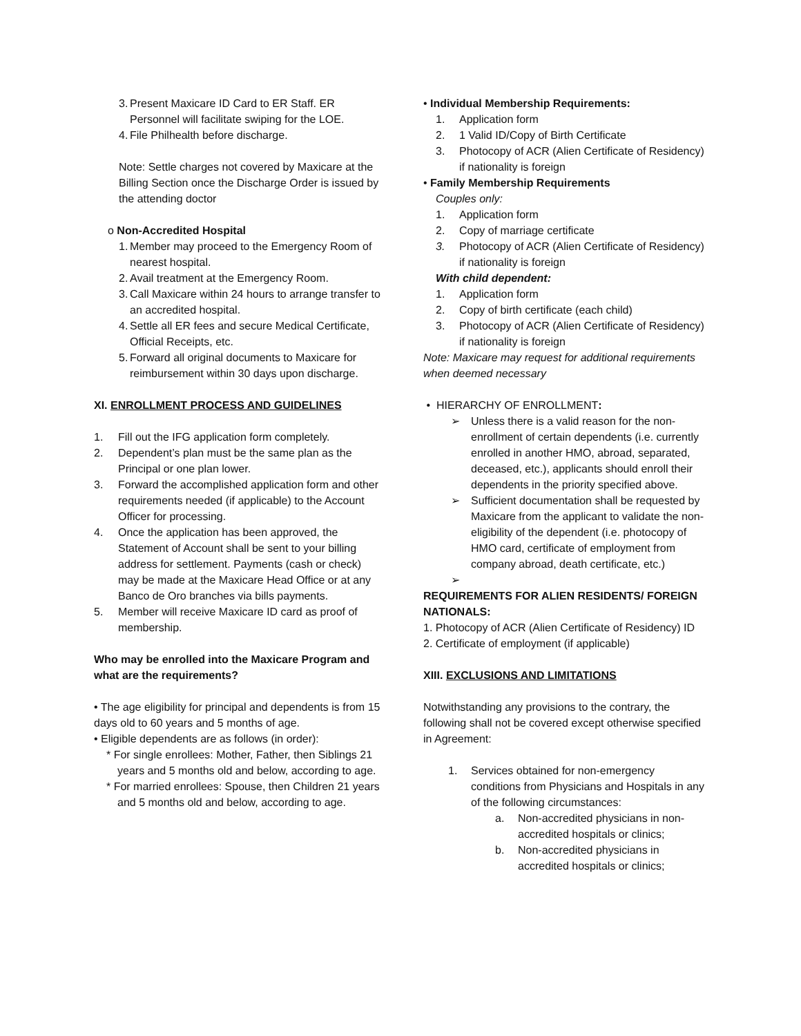3. Present Maxicare ID Card to ER Staff. ER Personnel will facilitate swiping for the LOE.
4. File Philhealth before discharge.
Note: Settle charges not covered by Maxicare at the Billing Section once the Discharge Order is issued by the attending doctor
o Non-Accredited Hospital
1. Member may proceed to the Emergency Room of nearest hospital.
2. Avail treatment at the Emergency Room.
3. Call Maxicare within 24 hours to arrange transfer to an accredited hospital.
4. Settle all ER fees and secure Medical Certificate, Official Receipts, etc.
5. Forward all original documents to Maxicare for reimbursement within 30 days upon discharge.
XI. ENROLLMENT PROCESS AND GUIDELINES
1. Fill out the IFG application form completely.
2. Dependent’s plan must be the same plan as the Principal or one plan lower.
3. Forward the accomplished application form and other requirements needed (if applicable) to the Account Officer for processing.
4. Once the application has been approved, the Statement of Account shall be sent to your billing address for settlement. Payments (cash or check) may be made at the Maxicare Head Office or at any Banco de Oro branches via bills payments.
5. Member will receive Maxicare ID card as proof of membership.
Who may be enrolled into the Maxicare Program and what are the requirements?
• The age eligibility for principal and dependents is from 15 days old to 60 years and 5 months of age.
• Eligible dependents are as follows (in order):
* For single enrollees: Mother, Father, then Siblings 21 years and 5 months old and below, according to age.
* For married enrollees: Spouse, then Children 21 years and 5 months old and below, according to age.
• Individual Membership Requirements:
1. Application form
2. 1 Valid ID/Copy of Birth Certificate
3. Photocopy of ACR (Alien Certificate of Residency) if nationality is foreign
• Family Membership Requirements
Couples only:
1. Application form
2. Copy of marriage certificate
3. Photocopy of ACR (Alien Certificate of Residency) if nationality is foreign
With child dependent:
1. Application form
2. Copy of birth certificate (each child)
3. Photocopy of ACR (Alien Certificate of Residency) if nationality is foreign
Note: Maxicare may request for additional requirements when deemed necessary
• HIERARCHY OF ENROLLMENT:
➢ Unless there is a valid reason for the non-enrollment of certain dependents (i.e. currently enrolled in another HMO, abroad, separated, deceased, etc.), applicants should enroll their dependents in the priority specified above.
➢ Sufficient documentation shall be requested by Maxicare from the applicant to validate the non-eligibility of the dependent (i.e. photocopy of HMO card, certificate of employment from company abroad, death certificate, etc.)
➢
REQUIREMENTS FOR ALIEN RESIDENTS/ FOREIGN NATIONALS:
1. Photocopy of ACR (Alien Certificate of Residency) ID
2. Certificate of employment (if applicable)
XIII. EXCLUSIONS AND LIMITATIONS
Notwithstanding any provisions to the contrary, the following shall not be covered except otherwise specified in Agreement:
1. Services obtained for non-emergency conditions from Physicians and Hospitals in any of the following circumstances:
a. Non-accredited physicians in non-accredited hospitals or clinics;
b. Non-accredited physicians in accredited hospitals or clinics;